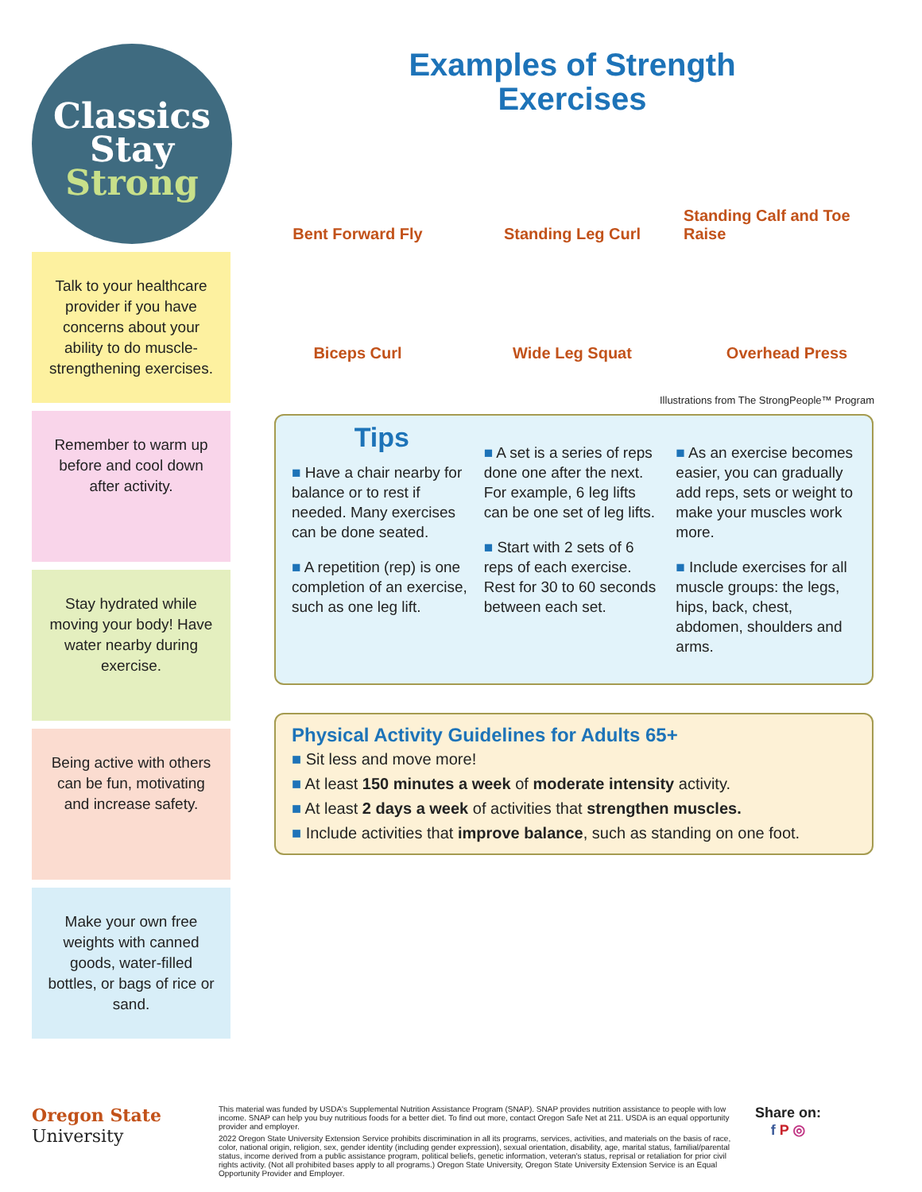Classics
Stay
Strong
Talk to your healthcare provider if you have concerns about your ability to do muscle-strengthening exercises.
Remember to warm up before and cool down after activity.
Stay hydrated while moving your body! Have water nearby during exercise.
Being active with others can be fun, motivating and increase safety.
Make your own free weights with canned goods, water-filled bottles, or bags of rice or sand.
Examples of Strength Exercises
Bent Forward Fly
Standing Leg Curl
Standing Calf and Toe Raise
Biceps Curl
Wide Leg Squat
Overhead Press
Illustrations from The StrongPeople™ Program
Tips
■ Have a chair nearby for balance or to rest if needed. Many exercises can be done seated.
■ A repetition (rep) is one completion of an exercise, such as one leg lift.
■ A set is a series of reps done one after the next. For example, 6 leg lifts can be one set of leg lifts.
■ Start with 2 sets of 6 reps of each exercise. Rest for 30 to 60 seconds between each set.
■ As an exercise becomes easier, you can gradually add reps, sets or weight to make your muscles work more.
■ Include exercises for all muscle groups: the legs, hips, back, chest, abdomen, shoulders and arms.
Physical Activity Guidelines for Adults 65+
■ Sit less and move more!
■ At least 150 minutes a week of moderate intensity activity.
■ At least 2 days a week of activities that strengthen muscles.
■ Include activities that improve balance, such as standing on one foot.
Oregon State
University
This material was funded by USDA's Supplemental Nutrition Assistance Program (SNAP). SNAP provides nutrition assistance to people with low income. SNAP can help you buy nutritious foods for a better diet. To find out more, contact Oregon Safe Net at 211. USDA is an equal opportunity provider and employer.
2022 Oregon State University Extension Service prohibits discrimination in all its programs, services, activities, and materials on the basis of race, color, national origin, religion, sex, gender identity (including gender expression), sexual orientation, disability, age, marital status, familial/parental status, income derived from a public assistance program, political beliefs, genetic information, veteran's status, reprisal or retaliation for prior civil rights activity. (Not all prohibited bases apply to all programs.) Oregon State University, Oregon State University Extension Service is an Equal Opportunity Provider and Employer.
Share on:
f P ◎